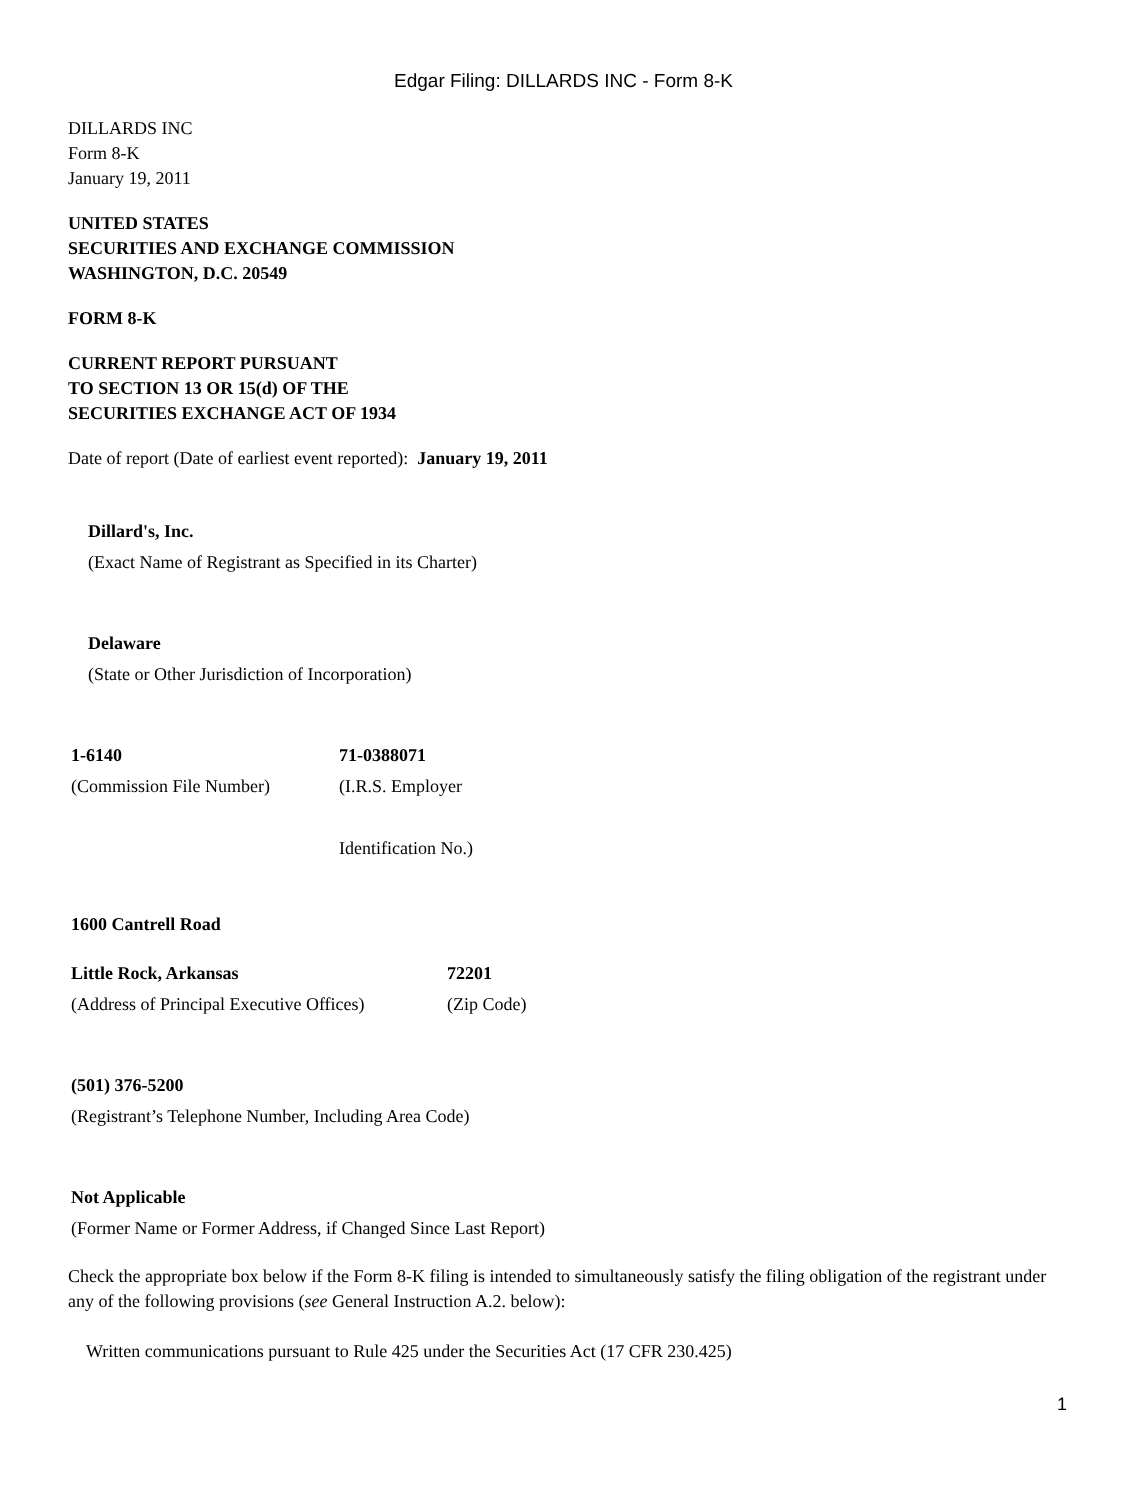Edgar Filing: DILLARDS INC - Form 8-K
DILLARDS INC
Form 8-K
January 19, 2011
UNITED STATES
SECURITIES AND EXCHANGE COMMISSION
WASHINGTON, D.C. 20549
FORM 8-K
CURRENT REPORT PURSUANT
TO SECTION 13 OR 15(d) OF THE
SECURITIES EXCHANGE ACT OF 1934
Date of report (Date of earliest event reported): January 19, 2011
Dillard's, Inc.
(Exact Name of Registrant as Specified in its Charter)
Delaware
(State or Other Jurisdiction of Incorporation)
| 1-6140 | 71-0388071 |
| (Commission File Number) | (I.R.S. Employer Identification No.) |
| 1600 Cantrell Road | |
| Little Rock, Arkansas | 72201 |
| (Address of Principal Executive Offices) | (Zip Code) |
| (501) 376-5200 |
| (Registrant’s Telephone Number, Including Area Code) |
| Not Applicable |
| (Former Name or Former Address, if Changed Since Last Report) |
Check the appropriate box below if the Form 8-K filing is intended to simultaneously satisfy the filing obligation of the registrant under any of the following provisions (see General Instruction A.2. below):
Written communications pursuant to Rule 425 under the Securities Act (17 CFR 230.425)
1